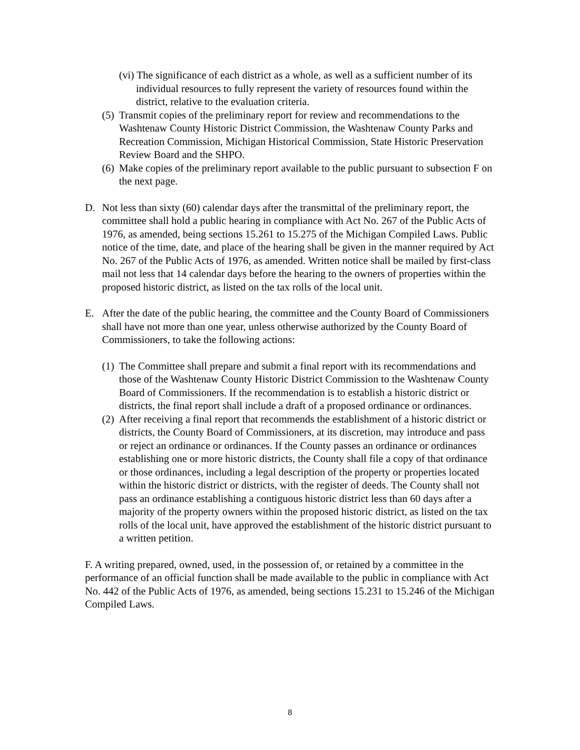(vi) The significance of each district as a whole, as well as a sufficient number of its individual resources to fully represent the variety of resources found within the district, relative to the evaluation criteria.
(5) Transmit copies of the preliminary report for review and recommendations to the Washtenaw County Historic District Commission, the Washtenaw County Parks and Recreation Commission, Michigan Historical Commission, State Historic Preservation Review Board and the SHPO.
(6) Make copies of the preliminary report available to the public pursuant to subsection F on the next page.
D. Not less than sixty (60) calendar days after the transmittal of the preliminary report, the committee shall hold a public hearing in compliance with Act No. 267 of the Public Acts of 1976, as amended, being sections 15.261 to 15.275 of the Michigan Compiled Laws. Public notice of the time, date, and place of the hearing shall be given in the manner required by Act No. 267 of the Public Acts of 1976, as amended. Written notice shall be mailed by first-class mail not less that 14 calendar days before the hearing to the owners of properties within the proposed historic district, as listed on the tax rolls of the local unit.
E. After the date of the public hearing, the committee and the County Board of Commissioners shall have not more than one year, unless otherwise authorized by the County Board of Commissioners, to take the following actions:
(1) The Committee shall prepare and submit a final report with its recommendations and those of the Washtenaw County Historic District Commission to the Washtenaw County Board of Commissioners. If the recommendation is to establish a historic district or districts, the final report shall include a draft of a proposed ordinance or ordinances.
(2) After receiving a final report that recommends the establishment of a historic district or districts, the County Board of Commissioners, at its discretion, may introduce and pass or reject an ordinance or ordinances. If the County passes an ordinance or ordinances establishing one or more historic districts, the County shall file a copy of that ordinance or those ordinances, including a legal description of the property or properties located within the historic district or districts, with the register of deeds. The County shall not pass an ordinance establishing a contiguous historic district less than 60 days after a majority of the property owners within the proposed historic district, as listed on the tax rolls of the local unit, have approved the establishment of the historic district pursuant to a written petition.
F. A writing prepared, owned, used, in the possession of, or retained by a committee in the performance of an official function shall be made available to the public in compliance with Act No. 442 of the Public Acts of 1976, as amended, being sections 15.231 to 15.246 of the Michigan Compiled Laws.
8